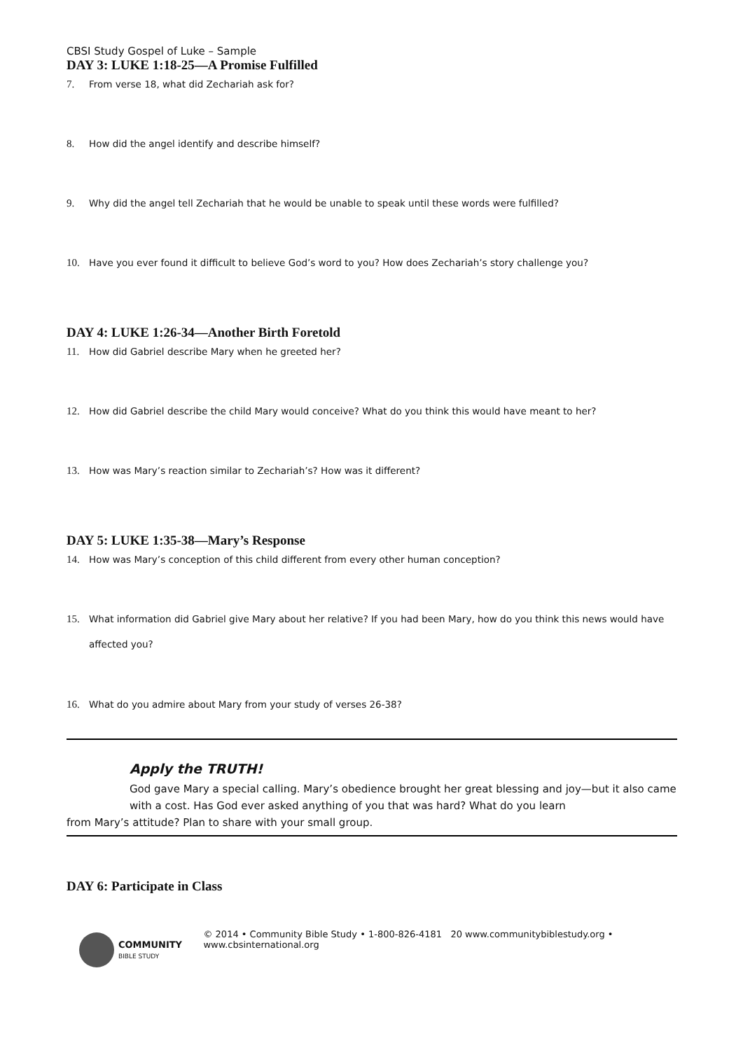CBSI Study Gospel of Luke – Sample
DAY 3: LUKE 1:18-25—A Promise Fulfilled
7. From verse 18, what did Zechariah ask for?
8. How did the angel identify and describe himself?
9. Why did the angel tell Zechariah that he would be unable to speak until these words were fulfilled?
10. Have you ever found it difficult to believe God’s word to you? How does Zechariah’s story challenge you?
DAY 4: LUKE 1:26-34—Another Birth Foretold
11. How did Gabriel describe Mary when he greeted her?
12. How did Gabriel describe the child Mary would conceive? What do you think this would have meant to her?
13. How was Mary’s reaction similar to Zechariah’s? How was it different?
DAY 5: LUKE 1:35-38—Mary’s Response
14. How was Mary’s conception of this child different from every other human conception?
15. What information did Gabriel give Mary about her relative? If you had been Mary, how do you think this news would have affected you?
16. What do you admire about Mary from your study of verses 26-38?
Apply the TRUTH!
God gave Mary a special calling. Mary’s obedience brought her great blessing and joy—but it also came with a cost. Has God ever asked anything of you that was hard? What do you learn
from Mary’s attitude? Plan to share with your small group.
DAY 6: Participate in Class
COMMUNITY
BIBLE STUDY
© 2014 • Community Bible Study • 1-800-826-4181 20 www.communitybiblestudy.org • www.cbsinternational.org